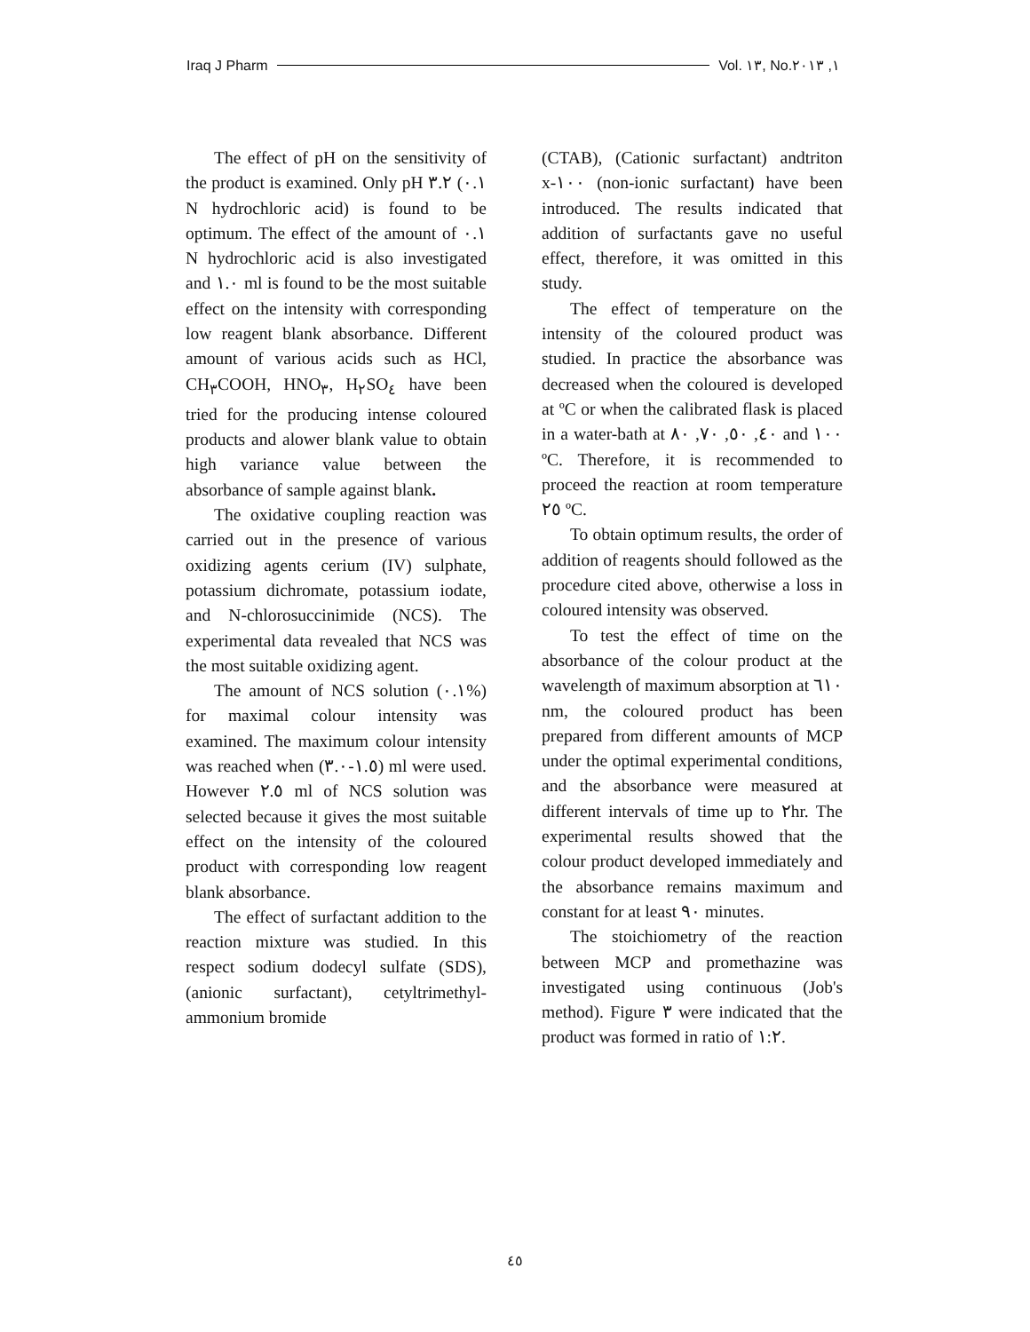Iraq J Pharm Vol. ١٣, No.١, ٢٠١٣
The effect of pH on the sensitivity of the product is examined. Only pH ٣.٢ (٠.١ N hydrochloric acid) is found to be optimum. The effect of the amount of ٠.١ N hydrochloric acid is also investigated and ١.٠ ml is found to be the most suitable effect on the intensity with corresponding low reagent blank absorbance. Different amount of various acids such as HCl, CH<sub>٣</sub>COOH, HNO<sub>٣</sub>, H<sub>٢</sub>SO<sub>٤</sub> have been tried for the producing intense coloured products and alower blank value to obtain high variance value between the absorbance of sample against blank.
The oxidative coupling reaction was carried out in the presence of various oxidizing agents cerium (IV) sulphate, potassium dichromate, potassium iodate, and N-chlorosuccinimide (NCS). The experimental data revealed that NCS was the most suitable oxidizing agent.
The amount of NCS solution (٠.١%) for maximal colour intensity was examined. The maximum colour intensity was reached when (١.٥-٣.٠) ml were used. However ٢.٥ ml of NCS solution was selected because it gives the most suitable effect on the intensity of the coloured product with corresponding low reagent blank absorbance.
The effect of surfactant addition to the reaction mixture was studied. In this respect sodium dodecyl sulfate (SDS), (anionic surfactant), cetyltrimethyl-ammonium bromide
(CTAB), (Cationic surfactant) andtriton x-١٠٠ (non-ionic surfactant) have been introduced. The results indicated that addition of surfactants gave no useful effect, therefore, it was omitted in this study.
The effect of temperature on the intensity of the coloured product was studied. In practice the absorbance was decreased when the coloured is developed at ºC or when the calibrated flask is placed in a water-bath at ٤٠, ٥٠, ٧٠, ٨٠ and ١٠٠ ºC. Therefore, it is recommended to proceed the reaction at room temperature ٢٥ ºC.
To obtain optimum results, the order of addition of reagents should followed as the procedure cited above, otherwise a loss in coloured intensity was observed.
To test the effect of time on the absorbance of the colour product at the wavelength of maximum absorption at ٦١٠ nm, the coloured product has been prepared from different amounts of MCP under the optimal experimental conditions, and the absorbance were measured at different intervals of time up to ٢hr. The experimental results showed that the colour product developed immediately and the absorbance remains maximum and constant for at least ٩٠ minutes.
The stoichiometry of the reaction between MCP and promethazine was investigated using continuous (Job's method). Figure ٣ were indicated that the product was formed in ratio of ١:٢.
٤٥